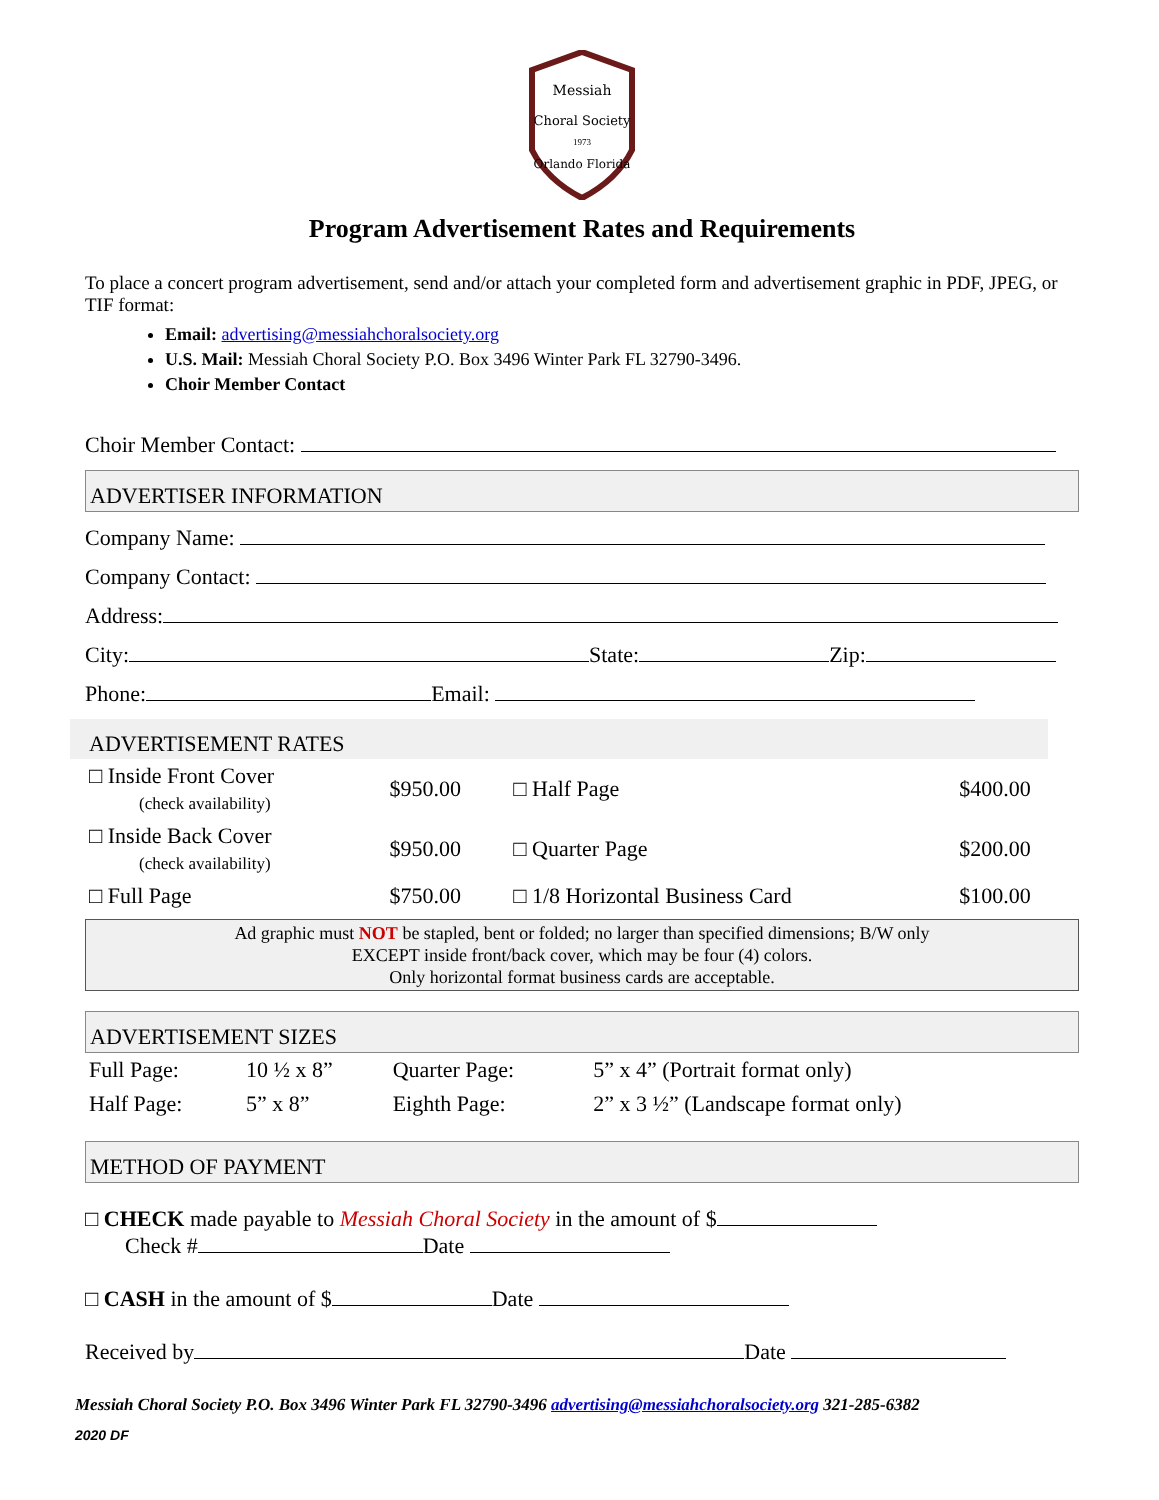Messiah
Choral Society
1973
Orlando Florida
Program Advertisement Rates and Requirements
To place a concert program advertisement, send and/or attach your completed form and advertisement graphic in PDF, JPEG, or TIF format:
Email: advertising@messiahchoralsociety.org
U.S. Mail: Messiah Choral Society P.O. Box 3496 Winter Park FL 32790-3496.
Choir Member Contact
Choir Member Contact:
ADVERTISER INFORMATION
Company Name:
Company Contact:
Address:
City: State: Zip:
Phone: Email:
ADVERTISEMENT RATES
| □ Inside Front Cover (check availability) | $950.00 | □ Half Page | $400.00 |
| □ Inside Back Cover (check availability) | $950.00 | □ Quarter Page | $200.00 |
| □ Full Page | $750.00 | □ 1/8 Horizontal Business Card | $100.00 |
Ad graphic must NOT be stapled, bent or folded; no larger than specified dimensions; B/W only
EXCEPT inside front/back cover, which may be four (4) colors.
Only horizontal format business cards are acceptable.
ADVERTISEMENT SIZES
| Full Page: | 10 ½ x 8” | Quarter Page: | 5” x 4” (Portrait format only) |
| Half Page: | 5” x 8” | Eighth Page: | 2” x 3 ½” (Landscape format only) |
METHOD OF PAYMENT
□ CHECK made payable to Messiah Choral Society in the amount of $
Check # Date
□ CASH in the amount of $ Date
Received by Date
Messiah Choral Society P.O. Box 3496 Winter Park FL 32790-3496 advertising@messiahchoralsociety.org 321-285-6382
2020 DF